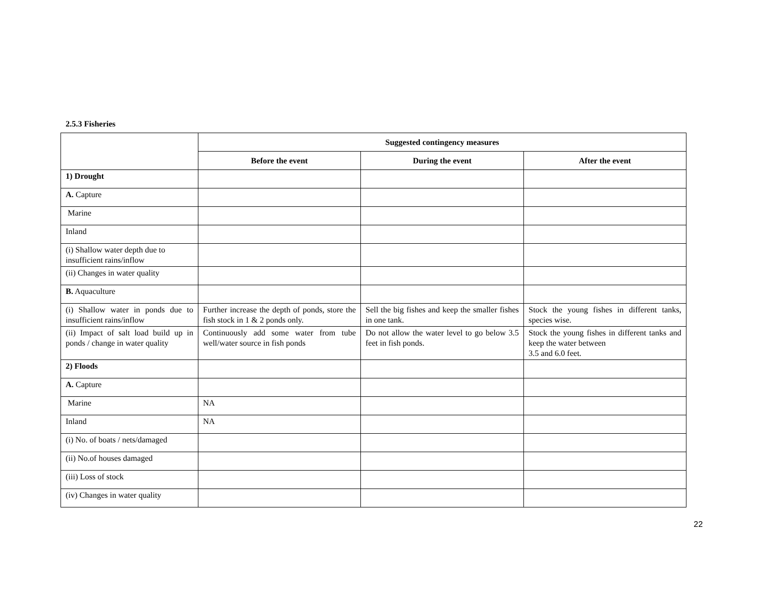2.5.3 Fisheries
| | Suggested contingency measures | | |
| | Before the event | During the event | After the event |
| 1) Drought | | | |
| A. Capture | | | |
| Marine | | | |
| Inland | | | |
| (i) Shallow water depth due to insufficient rains/inflow | | | |
| (ii) Changes in water quality | | | |
| B. Aquaculture | | | |
| (i) Shallow water in ponds due to insufficient rains/inflow | Further increase the depth of ponds, store the fish stock in 1 & 2 ponds only. | Sell the big fishes and keep the smaller fishes in one tank. | Stock the young fishes in different tanks, species wise. |
| (ii) Impact of salt load build up in ponds / change in water quality | Continuously add some water from tube well/water source in fish ponds | Do not allow the water level to go below 3.5 feet in fish ponds. | Stock the young fishes in different tanks and keep the water between 3.5 and 6.0 feet. |
| 2) Floods | | | |
| A. Capture | | | |
| Marine | NA | | |
| Inland | NA | | |
| (i) No. of boats / nets/damaged | | | |
| (ii) No.of houses damaged | | | |
| (iii) Loss of stock | | | |
| (iv) Changes in water quality | | | |
22